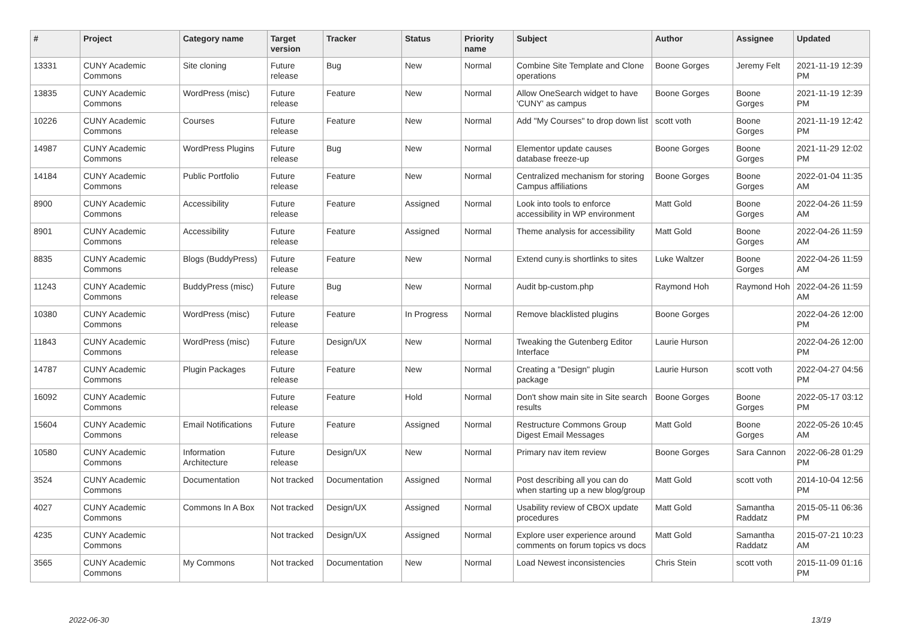| # | Project | Category name | Target version | Tracker | Status | Priority name | Subject | Author | Assignee | Updated |
| --- | --- | --- | --- | --- | --- | --- | --- | --- | --- | --- |
| 13331 | CUNY Academic Commons | Site cloning | Future release | Bug | New | Normal | Combine Site Template and Clone operations | Boone Gorges | Jeremy Felt | 2021-11-19 12:39 PM |
| 13835 | CUNY Academic Commons | WordPress (misc) | Future release | Feature | New | Normal | Allow OneSearch widget to have 'CUNY' as campus | Boone Gorges | Boone Gorges | 2021-11-19 12:39 PM |
| 10226 | CUNY Academic Commons | Courses | Future release | Feature | New | Normal | Add "My Courses" to drop down list | scott voth | Boone Gorges | 2021-11-19 12:42 PM |
| 14987 | CUNY Academic Commons | WordPress Plugins | Future release | Bug | New | Normal | Elementor update causes database freeze-up | Boone Gorges | Boone Gorges | 2021-11-29 12:02 PM |
| 14184 | CUNY Academic Commons | Public Portfolio | Future release | Feature | New | Normal | Centralized mechanism for storing Campus affiliations | Boone Gorges | Boone Gorges | 2022-01-04 11:35 AM |
| 8900 | CUNY Academic Commons | Accessibility | Future release | Feature | Assigned | Normal | Look into tools to enforce accessibility in WP environment | Matt Gold | Boone Gorges | 2022-04-26 11:59 AM |
| 8901 | CUNY Academic Commons | Accessibility | Future release | Feature | Assigned | Normal | Theme analysis for accessibility | Matt Gold | Boone Gorges | 2022-04-26 11:59 AM |
| 8835 | CUNY Academic Commons | Blogs (BuddyPress) | Future release | Feature | New | Normal | Extend cuny.is shortlinks to sites | Luke Waltzer | Boone Gorges | 2022-04-26 11:59 AM |
| 11243 | CUNY Academic Commons | BuddyPress (misc) | Future release | Bug | New | Normal | Audit bp-custom.php | Raymond Hoh | Raymond Hoh | 2022-04-26 11:59 AM |
| 10380 | CUNY Academic Commons | WordPress (misc) | Future release | Feature | In Progress | Normal | Remove blacklisted plugins | Boone Gorges | | 2022-04-26 12:00 PM |
| 11843 | CUNY Academic Commons | WordPress (misc) | Future release | Design/UX | New | Normal | Tweaking the Gutenberg Editor Interface | Laurie Hurson | | 2022-04-26 12:00 PM |
| 14787 | CUNY Academic Commons | Plugin Packages | Future release | Feature | New | Normal | Creating a "Design" plugin package | Laurie Hurson | scott voth | 2022-04-27 04:56 PM |
| 16092 | CUNY Academic Commons | | Future release | Feature | Hold | Normal | Don't show main site in Site search results | Boone Gorges | Boone Gorges | 2022-05-17 03:12 PM |
| 15604 | CUNY Academic Commons | Email Notifications | Future release | Feature | Assigned | Normal | Restructure Commons Group Digest Email Messages | Matt Gold | Boone Gorges | 2022-05-26 10:45 AM |
| 10580 | CUNY Academic Commons | Information Architecture | Future release | Design/UX | New | Normal | Primary nav item review | Boone Gorges | Sara Cannon | 2022-06-28 01:29 PM |
| 3524 | CUNY Academic Commons | Documentation | Not tracked | Documentation | Assigned | Normal | Post describing all you can do when starting up a new blog/group | Matt Gold | scott voth | 2014-10-04 12:56 PM |
| 4027 | CUNY Academic Commons | Commons In A Box | Not tracked | Design/UX | Assigned | Normal | Usability review of CBOX update procedures | Matt Gold | Samantha Raddatz | 2015-05-11 06:36 PM |
| 4235 | CUNY Academic Commons | | Not tracked | Design/UX | Assigned | Normal | Explore user experience around comments on forum topics vs docs | Matt Gold | Samantha Raddatz | 2015-07-21 10:23 AM |
| 3565 | CUNY Academic Commons | My Commons | Not tracked | Documentation | New | Normal | Load Newest inconsistencies | Chris Stein | scott voth | 2015-11-09 01:16 PM |
2022-06-30 13/19